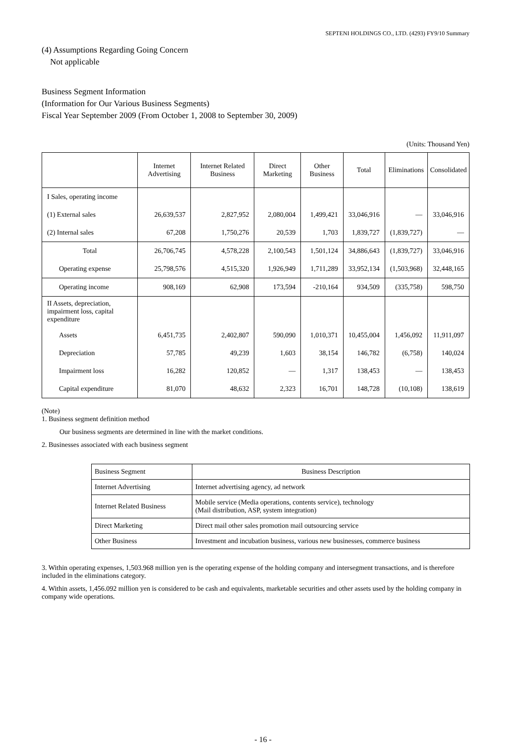SEPTENI HOLDINGS CO., LTD. (4293) FY9/10 Summary
(4) Assumptions Regarding Going Concern
Not applicable
Business Segment Information
(Information for Our Various Business Segments)
Fiscal Year September 2009 (From October 1, 2008 to September 30, 2009)
(Units: Thousand Yen)
| | Internet Advertising | Internet Related Business | Direct Marketing | Other Business | Total | Eliminations | Consolidated |
| --- | --- | --- | --- | --- | --- | --- | --- |
| I Sales, operating income | | | | | | | |
| (1) External sales | 26,639,537 | 2,827,952 | 2,080,004 | 1,499,421 | 33,046,916 | — | 33,046,916 |
| (2) Internal sales | 67,208 | 1,750,276 | 20,539 | 1,703 | 1,839,727 | (1,839,727) | — |
| Total | 26,706,745 | 4,578,228 | 2,100,543 | 1,501,124 | 34,886,643 | (1,839,727) | 33,046,916 |
| Operating expense | 25,798,576 | 4,515,320 | 1,926,949 | 1,711,289 | 33,952,134 | (1,503,968) | 32,448,165 |
| Operating income | 908,169 | 62,908 | 173,594 | -210,164 | 934,509 | (335,758) | 598,750 |
| II Assets, depreciation, impairment loss, capital expenditure | | | | | | | |
| Assets | 6,451,735 | 2,402,807 | 590,090 | 1,010,371 | 10,455,004 | 1,456,092 | 11,911,097 |
| Depreciation | 57,785 | 49,239 | 1,603 | 38,154 | 146,782 | (6,758) | 140,024 |
| Impairment loss | 16,282 | 120,852 | — | 1,317 | 138,453 | — | 138,453 |
| Capital expenditure | 81,070 | 48,632 | 2,323 | 16,701 | 148,728 | (10,108) | 138,619 |
(Note)
1. Business segment definition method
Our business segments are determined in line with the market conditions.
2. Businesses associated with each business segment
| Business Segment | Business Description |
| Internet Advertising | Internet advertising agency, ad network |
| Internet Related Business | Mobile service (Media operations, contents service), technology (Mail distribution, ASP, system integration) |
| Direct Marketing | Direct mail other sales promotion mail outsourcing service |
| Other Business | Investment and incubation business, various new businesses, commerce business |
3. Within operating expenses, 1,503.968 million yen is the operating expense of the holding company and intersegment transactions, and is therefore included in the eliminations category.
4. Within assets, 1,456.092 million yen is considered to be cash and equivalents, marketable securities and other assets used by the holding company in company wide operations.
- 16 -